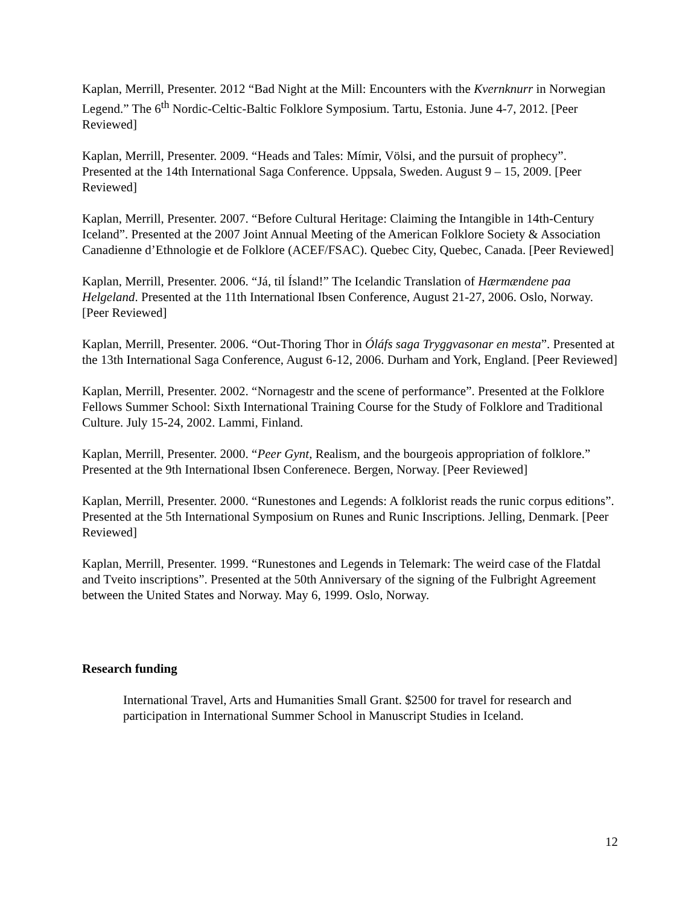Kaplan, Merrill, Presenter. 2012 “Bad Night at the Mill: Encounters with the Kvernknurr in Norwegian Legend.” The 6<sup>th</sup> Nordic-Celtic-Baltic Folklore Symposium. Tartu, Estonia. June 4-7, 2012. [Peer Reviewed]
Kaplan, Merrill, Presenter. 2009. “Heads and Tales: Mímir, Völsi, and the pursuit of prophecy”. Presented at the 14th International Saga Conference. Uppsala, Sweden. August 9 – 15, 2009. [Peer Reviewed]
Kaplan, Merrill, Presenter. 2007. “Before Cultural Heritage: Claiming the Intangible in 14th-Century Iceland”. Presented at the 2007 Joint Annual Meeting of the American Folklore Society & Association Canadienne d’Ethnologie et de Folklore (ACEF/FSAC). Quebec City, Quebec, Canada. [Peer Reviewed]
Kaplan, Merrill, Presenter. 2006. “Já, til Ísland!” The Icelandic Translation of Hærmændene paa Helgeland. Presented at the 11th International Ibsen Conference, August 21-27, 2006. Oslo, Norway. [Peer Reviewed]
Kaplan, Merrill, Presenter. 2006. “Out-Thoring Thor in Óláfs saga Tryggvasonar en mesta”. Presented at the 13th International Saga Conference, August 6-12, 2006. Durham and York, England. [Peer Reviewed]
Kaplan, Merrill, Presenter. 2002. “Nornagestr and the scene of performance”. Presented at the Folklore Fellows Summer School: Sixth International Training Course for the Study of Folklore and Traditional Culture. July 15-24, 2002. Lammi, Finland.
Kaplan, Merrill, Presenter. 2000. “Peer Gynt, Realism, and the bourgeois appropriation of folklore.” Presented at the 9th International Ibsen Conferenece. Bergen, Norway. [Peer Reviewed]
Kaplan, Merrill, Presenter. 2000. “Runestones and Legends: A folklorist reads the runic corpus editions”. Presented at the 5th International Symposium on Runes and Runic Inscriptions. Jelling, Denmark. [Peer Reviewed]
Kaplan, Merrill, Presenter. 1999. “Runestones and Legends in Telemark: The weird case of the Flatdal and Tveito inscriptions”. Presented at the 50th Anniversary of the signing of the Fulbright Agreement between the United States and Norway. May 6, 1999. Oslo, Norway.
Research funding
International Travel, Arts and Humanities Small Grant. $2500 for travel for research and participation in International Summer School in Manuscript Studies in Iceland.
12